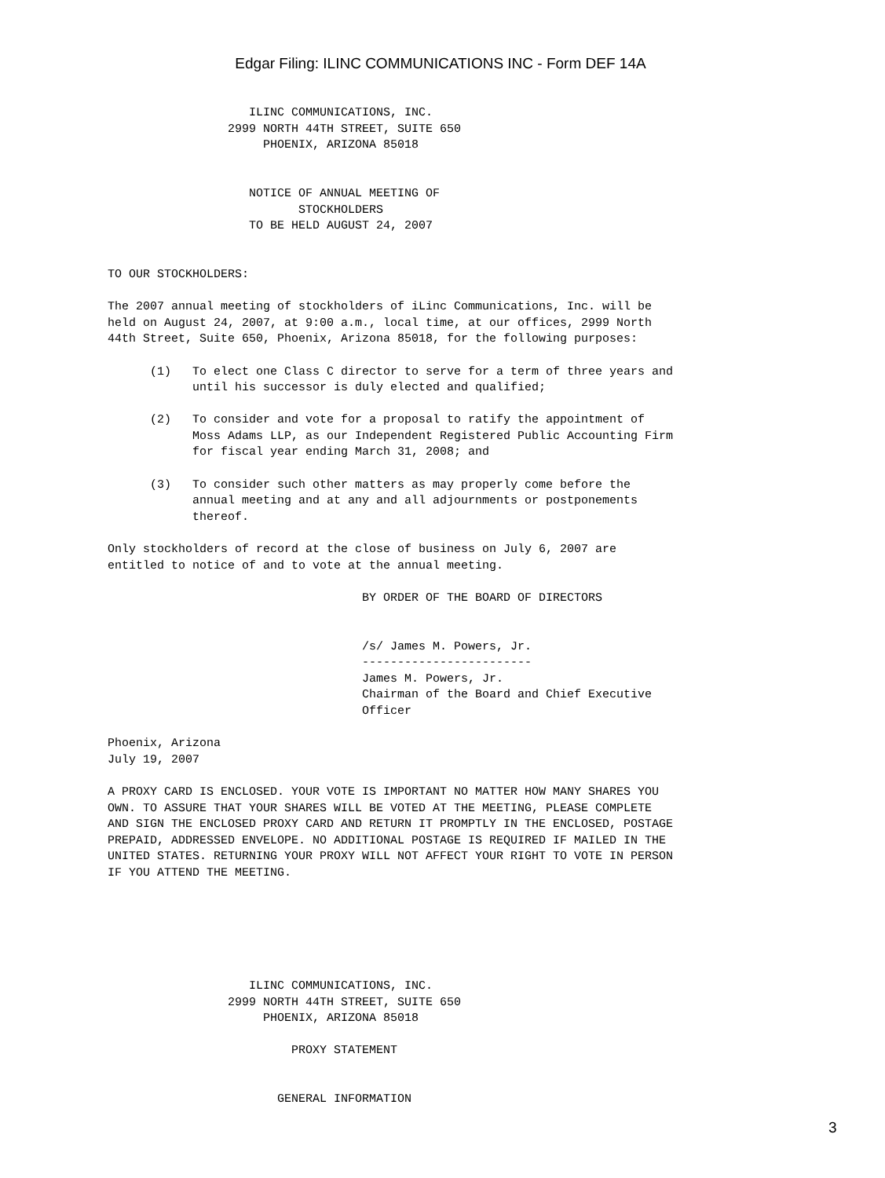Edgar Filing: ILINC COMMUNICATIONS INC - Form DEF 14A
ILINC COMMUNICATIONS, INC. 2999 NORTH 44TH STREET, SUITE 650 PHOENIX, ARIZONA 85018 NOTICE OF ANNUAL MEETING OF STOCKHOLDERS TO BE HELD AUGUST 24, 2007 TO OUR STOCKHOLDERS: The 2007 annual meeting of stockholders of iLinc Communications, Inc. will be held on August 24, 2007, at 9:00 a.m., local time, at our offices, 2999 North 44th Street, Suite 650, Phoenix, Arizona 85018, for the following purposes: (1) To elect one Class C director to serve for a term of three years and until his successor is duly elected and qualified; (2) To consider and vote for a proposal to ratify the appointment of Moss Adams LLP, as our Independent Registered Public Accounting Firm for fiscal year ending March 31, 2008; and (3) To consider such other matters as may properly come before the annual meeting and at any and all adjournments or postponements thereof. Only stockholders of record at the close of business on July 6, 2007 are entitled to notice of and to vote at the annual meeting. BY ORDER OF THE BOARD OF DIRECTORS /s/ James M. Powers, Jr. ------------------------ James M. Powers, Jr. Chairman of the Board and Chief Executive Officer Phoenix, Arizona July 19, 2007 A PROXY CARD IS ENCLOSED. YOUR VOTE IS IMPORTANT NO MATTER HOW MANY SHARES YOU OWN. TO ASSURE THAT YOUR SHARES WILL BE VOTED AT THE MEETING, PLEASE COMPLETE AND SIGN THE ENCLOSED PROXY CARD AND RETURN IT PROMPTLY IN THE ENCLOSED, POSTAGE PREPAID, ADDRESSED ENVELOPE. NO ADDITIONAL POSTAGE IS REQUIRED IF MAILED IN THE UNITED STATES. RETURNING YOUR PROXY WILL NOT AFFECT YOUR RIGHT TO VOTE IN PERSON IF YOU ATTEND THE MEETING. ILINC COMMUNICATIONS, INC. 2999 NORTH 44TH STREET, SUITE 650 PHOENIX, ARIZONA 85018 PROXY STATEMENT GENERAL INFORMATION
3